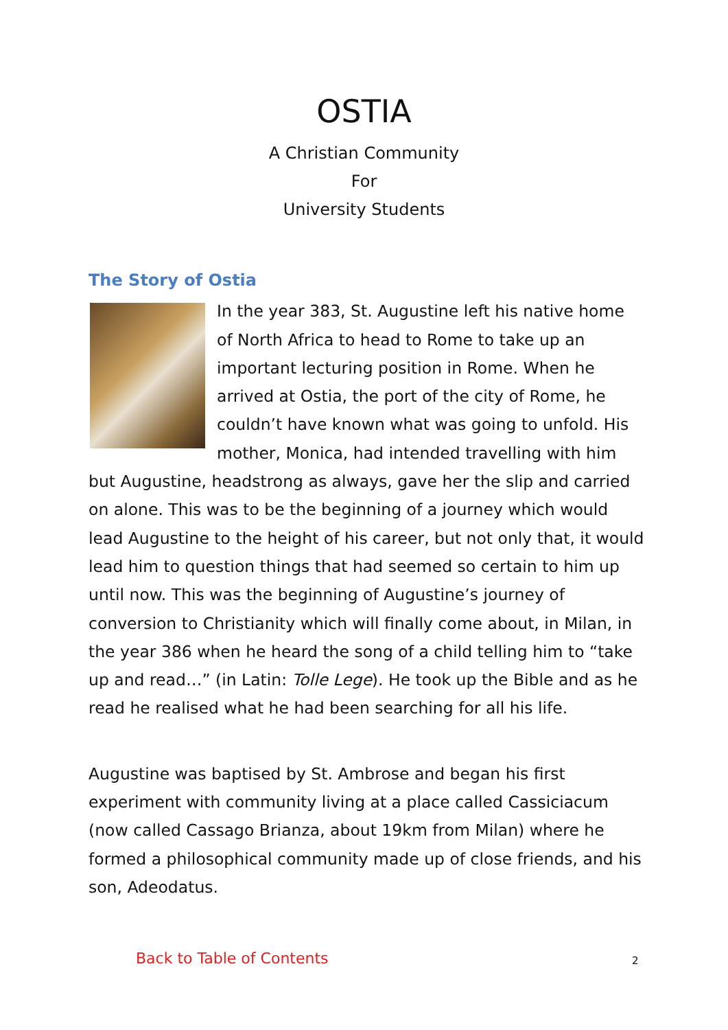OSTIA
A Christian Community
For
University Students
The Story of Ostia
In the year 383, St. Augustine left his native home of North Africa to head to Rome to take up an important lecturing position in Rome. When he arrived at Ostia, the port of the city of Rome, he couldn’t have known what was going to unfold. His mother, Monica, had intended travelling with him but Augustine, headstrong as always, gave her the slip and carried on alone. This was to be the beginning of a journey which would lead Augustine to the height of his career, but not only that, it would lead him to question things that had seemed so certain to him up until now. This was the beginning of Augustine’s journey of conversion to Christianity which will finally come about, in Milan, in the year 386 when he heard the song of a child telling him to “take up and read…” (in Latin: Tolle Lege). He took up the Bible and as he read he realised what he had been searching for all his life.
Augustine was baptised by St. Ambrose and began his first experiment with community living at a place called Cassiciacum (now called Cassago Brianza, about 19km from Milan) where he formed a philosophical community made up of close friends, and his son, Adeodatus.
Back to Table of Contents 2